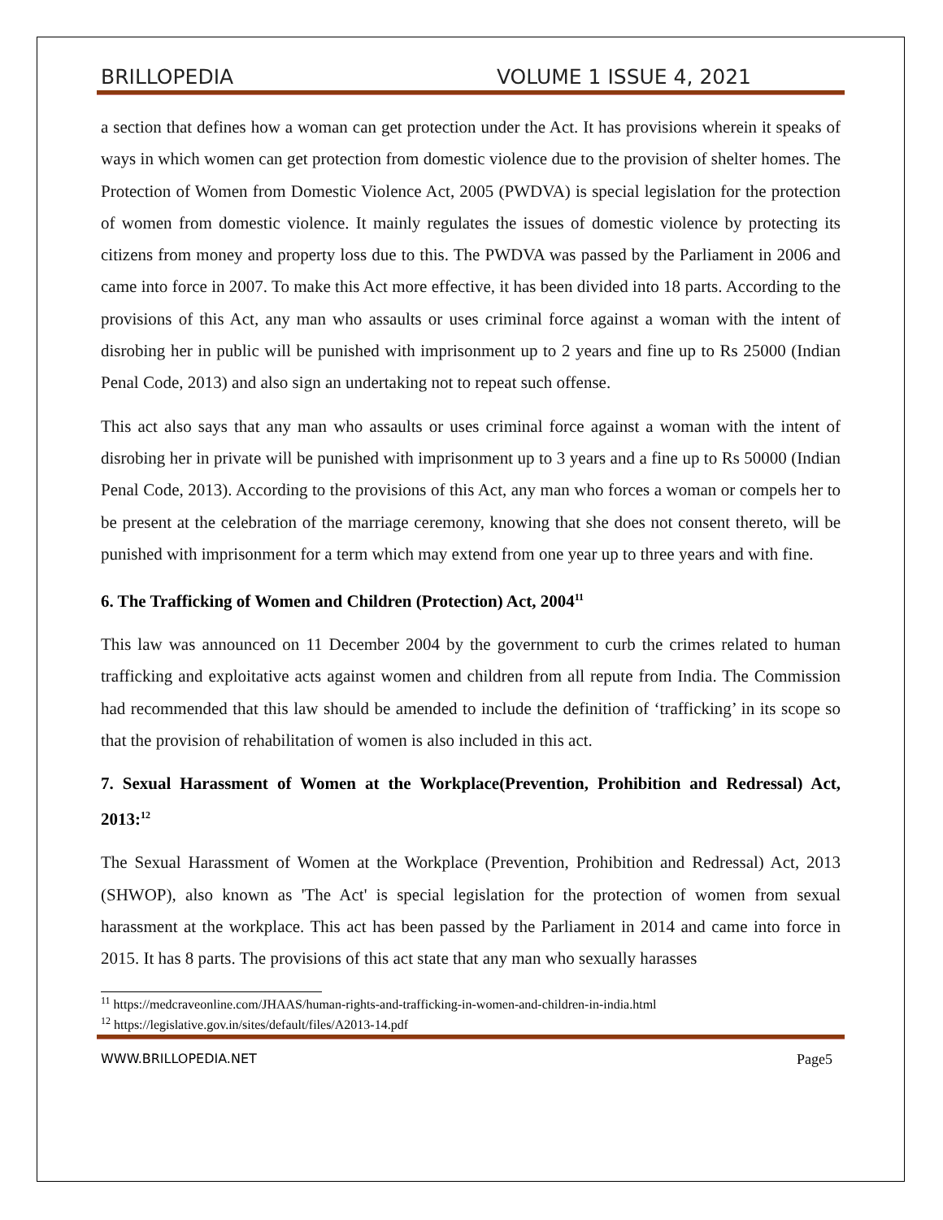BRILLOPEDIA VOLUME 1 ISSUE 4, 2021
a section that defines how a woman can get protection under the Act. It has provisions wherein it speaks of ways in which women can get protection from domestic violence due to the provision of shelter homes. The Protection of Women from Domestic Violence Act, 2005 (PWDVA) is special legislation for the protection of women from domestic violence. It mainly regulates the issues of domestic violence by protecting its citizens from money and property loss due to this. The PWDVA was passed by the Parliament in 2006 and came into force in 2007. To make this Act more effective, it has been divided into 18 parts. According to the provisions of this Act, any man who assaults or uses criminal force against a woman with the intent of disrobing her in public will be punished with imprisonment up to 2 years and fine up to Rs 25000 (Indian Penal Code, 2013) and also sign an undertaking not to repeat such offense.
This act also says that any man who assaults or uses criminal force against a woman with the intent of disrobing her in private will be punished with imprisonment up to 3 years and a fine up to Rs 50000 (Indian Penal Code, 2013). According to the provisions of this Act, any man who forces a woman or compels her to be present at the celebration of the marriage ceremony, knowing that she does not consent thereto, will be punished with imprisonment for a term which may extend from one year up to three years and with fine.
6. The Trafficking of Women and Children (Protection) Act, 2004<sup>11</sup>
This law was announced on 11 December 2004 by the government to curb the crimes related to human trafficking and exploitative acts against women and children from all repute from India. The Commission had recommended that this law should be amended to include the definition of ‘trafficking’ in its scope so that the provision of rehabilitation of women is also included in this act.
7. Sexual Harassment of Women at the Workplace(Prevention, Prohibition and Redressal) Act, 2013:<sup>12</sup>
The Sexual Harassment of Women at the Workplace (Prevention, Prohibition and Redressal) Act, 2013 (SHWOP), also known as 'The Act' is special legislation for the protection of women from sexual harassment at the workplace. This act has been passed by the Parliament in 2014 and came into force in 2015. It has 8 parts. The provisions of this act state that any man who sexually harasses
<sup>11</sup> https://medcraveonline.com/JHAAS/human-rights-and-trafficking-in-women-and-children-in-india.html
<sup>12</sup> https://legislative.gov.in/sites/default/files/A2013-14.pdf
WWW.BRILLOPEDIA.NET Page5